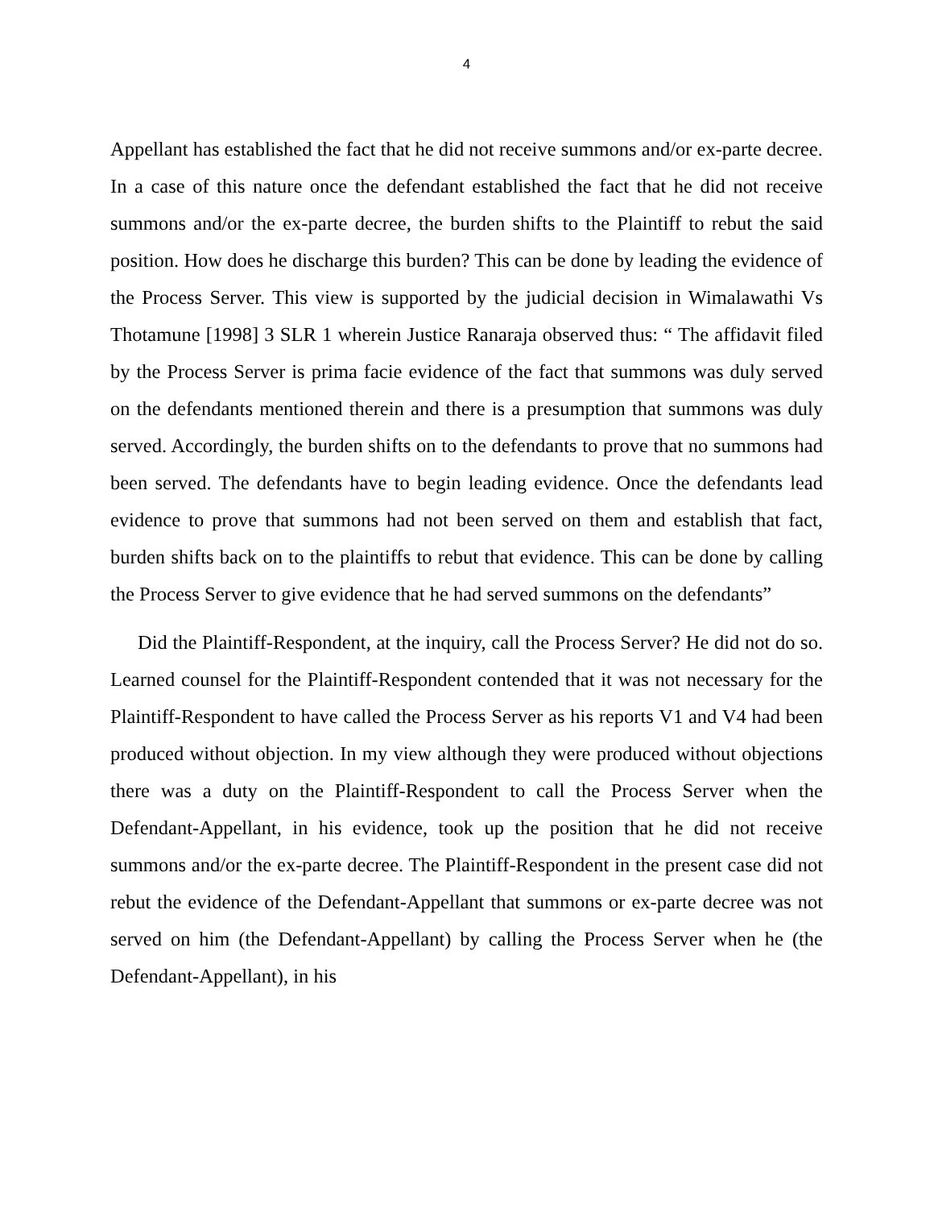4
Appellant has established the fact that he did not receive summons and/or ex-parte decree. In a case of this nature once the defendant established the fact that he did not receive summons and/or the ex-parte decree, the burden shifts to the Plaintiff to rebut the said position. How does he discharge this burden? This can be done by leading the evidence of the Process Server. This view is supported by the judicial decision in Wimalawathi Vs Thotamune [1998] 3 SLR 1 wherein Justice Ranaraja observed thus: “ The affidavit filed by the Process Server is prima facie evidence of the fact that summons was duly served on the defendants mentioned therein and there is a presumption that summons was duly served. Accordingly, the burden shifts on to the defendants to prove that no summons had been served. The defendants have to begin leading evidence. Once the defendants lead evidence to prove that summons had not been served on them and establish that fact, burden shifts back on to the plaintiffs to rebut that evidence. This can be done by calling the Process Server to give evidence that he had served summons on the defendants”
Did the Plaintiff-Respondent, at the inquiry, call the Process Server? He did not do so. Learned counsel for the Plaintiff-Respondent contended that it was not necessary for the Plaintiff-Respondent to have called the Process Server as his reports V1 and V4 had been produced without objection. In my view although they were produced without objections there was a duty on the Plaintiff-Respondent to call the Process Server when the Defendant-Appellant, in his evidence, took up the position that he did not receive summons and/or the ex-parte decree. The Plaintiff-Respondent in the present case did not rebut the evidence of the Defendant-Appellant that summons or ex-parte decree was not served on him (the Defendant-Appellant) by calling the Process Server when he (the Defendant-Appellant), in his